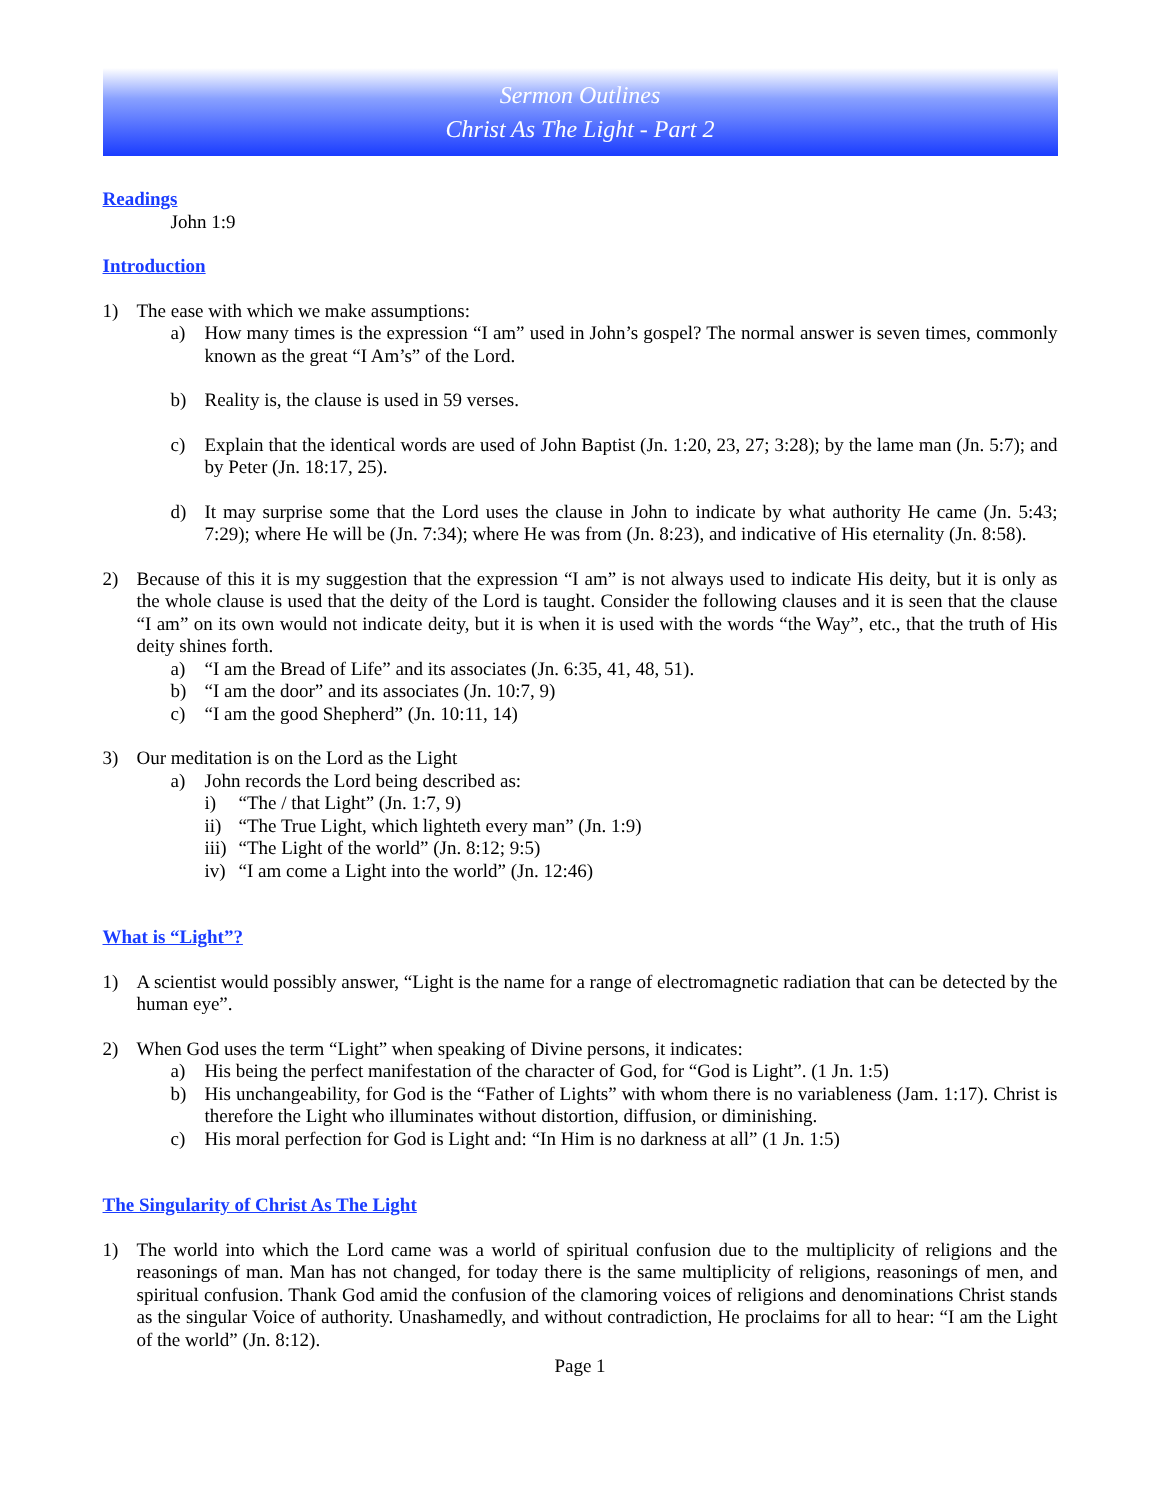Sermon Outlines
Christ As The Light - Part 2
Readings
John 1:9
Introduction
1) The ease with which we make assumptions:
a) How many times is the expression “I am” used in John’s gospel? The normal answer is seven times, commonly known as the great “I Am’s” of the Lord.
b) Reality is, the clause is used in 59 verses.
c) Explain that the identical words are used of John Baptist (Jn. 1:20, 23, 27; 3:28); by the lame man (Jn. 5:7); and by Peter (Jn. 18:17, 25).
d) It may surprise some that the Lord uses the clause in John to indicate by what authority He came (Jn. 5:43; 7:29); where He will be (Jn. 7:34); where He was from (Jn. 8:23), and indicative of His eternality (Jn. 8:58).
2) Because of this it is my suggestion that the expression “I am” is not always used to indicate His deity, but it is only as the whole clause is used that the deity of the Lord is taught. Consider the following clauses and it is seen that the clause “I am” on its own would not indicate deity, but it is when it is used with the words “the Way”, etc., that the truth of His deity shines forth.
a) “I am the Bread of Life” and its associates (Jn. 6:35, 41, 48, 51).
b) “I am the door” and its associates (Jn. 10:7, 9)
c) “I am the good Shepherd” (Jn. 10:11, 14)
3) Our meditation is on the Lord as the Light
a) John records the Lord being described as:
i) “The / that Light” (Jn. 1:7, 9)
ii) “The True Light, which lighteth every man” (Jn. 1:9)
iii) “The Light of the world” (Jn. 8:12; 9:5)
iv) “I am come a Light into the world” (Jn. 12:46)
What is “Light”?
1) A scientist would possibly answer, “Light is the name for a range of electromagnetic radiation that can be detected by the human eye”.
2) When God uses the term “Light” when speaking of Divine persons, it indicates:
a) His being the perfect manifestation of the character of God, for “God is Light”. (1 Jn. 1:5)
b) His unchangeability, for God is the “Father of Lights” with whom there is no variableness (Jam. 1:17). Christ is therefore the Light who illuminates without distortion, diffusion, or diminishing.
c) His moral perfection for God is Light and: “In Him is no darkness at all” (1 Jn. 1:5)
The Singularity of Christ As The Light
1) The world into which the Lord came was a world of spiritual confusion due to the multiplicity of religions and the reasonings of man. Man has not changed, for today there is the same multiplicity of religions, reasonings of men, and spiritual confusion. Thank God amid the confusion of the clamoring voices of religions and denominations Christ stands as the singular Voice of authority. Unashamedly, and without contradiction, He proclaims for all to hear: “I am the Light of the world” (Jn. 8:12).
Page 1